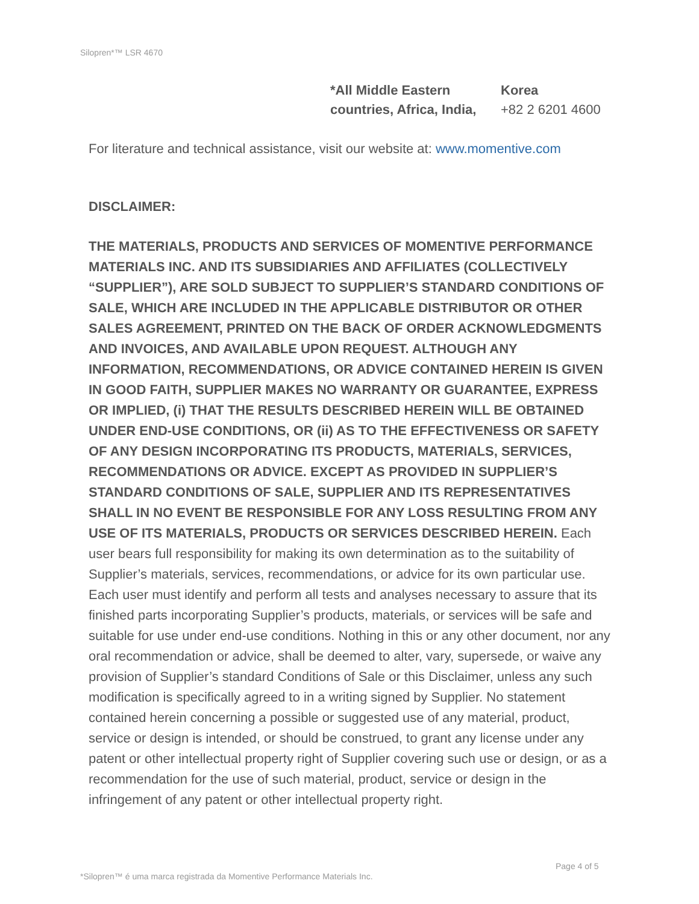Silopren*™ LSR 4670
*All Middle Eastern
countries, Africa, India,
Korea
+82 2 6201 4600
For literature and technical assistance, visit our website at: www.momentive.com
DISCLAIMER:
THE MATERIALS, PRODUCTS AND SERVICES OF MOMENTIVE PERFORMANCE MATERIALS INC. AND ITS SUBSIDIARIES AND AFFILIATES (COLLECTIVELY “SUPPLIER”), ARE SOLD SUBJECT TO SUPPLIER’S STANDARD CONDITIONS OF SALE, WHICH ARE INCLUDED IN THE APPLICABLE DISTRIBUTOR OR OTHER SALES AGREEMENT, PRINTED ON THE BACK OF ORDER ACKNOWLEDGMENTS AND INVOICES, AND AVAILABLE UPON REQUEST. ALTHOUGH ANY INFORMATION, RECOMMENDATIONS, OR ADVICE CONTAINED HEREIN IS GIVEN IN GOOD FAITH, SUPPLIER MAKES NO WARRANTY OR GUARANTEE, EXPRESS OR IMPLIED, (i) THAT THE RESULTS DESCRIBED HEREIN WILL BE OBTAINED UNDER END-USE CONDITIONS, OR (ii) AS TO THE EFFECTIVENESS OR SAFETY OF ANY DESIGN INCORPORATING ITS PRODUCTS, MATERIALS, SERVICES, RECOMMENDATIONS OR ADVICE. EXCEPT AS PROVIDED IN SUPPLIER’S STANDARD CONDITIONS OF SALE, SUPPLIER AND ITS REPRESENTATIVES SHALL IN NO EVENT BE RESPONSIBLE FOR ANY LOSS RESULTING FROM ANY USE OF ITS MATERIALS, PRODUCTS OR SERVICES DESCRIBED HEREIN. Each user bears full responsibility for making its own determination as to the suitability of Supplier’s materials, services, recommendations, or advice for its own particular use. Each user must identify and perform all tests and analyses necessary to assure that its finished parts incorporating Supplier’s products, materials, or services will be safe and suitable for use under end-use conditions. Nothing in this or any other document, nor any oral recommendation or advice, shall be deemed to alter, vary, supersede, or waive any provision of Supplier’s standard Conditions of Sale or this Disclaimer, unless any such modification is specifically agreed to in a writing signed by Supplier. No statement contained herein concerning a possible or suggested use of any material, product, service or design is intended, or should be construed, to grant any license under any patent or other intellectual property right of Supplier covering such use or design, or as a recommendation for the use of such material, product, service or design in the infringement of any patent or other intellectual property right.
Page 4 of 5
*Silopren™ é uma marca registrada da Momentive Performance Materials Inc.